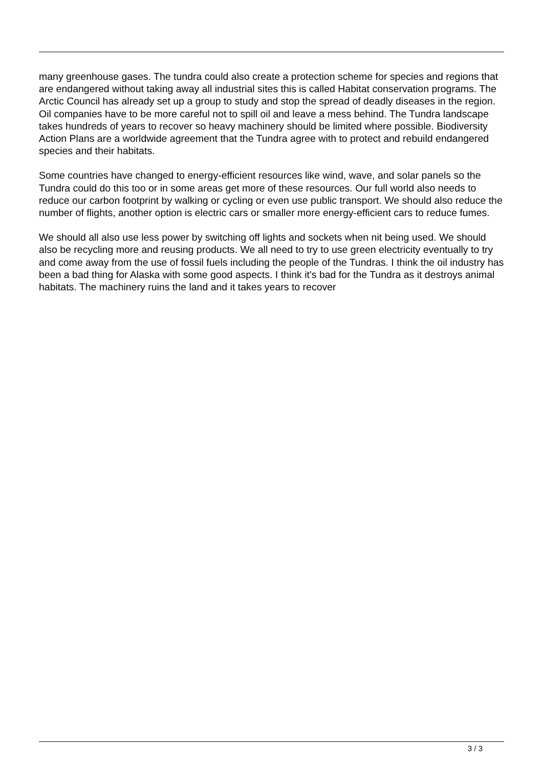many greenhouse gases. The tundra could also create a protection scheme for species and regions that are endangered without taking away all industrial sites this is called Habitat conservation programs. The Arctic Council has already set up a group to study and stop the spread of deadly diseases in the region. Oil companies have to be more careful not to spill oil and leave a mess behind. The Tundra landscape takes hundreds of years to recover so heavy machinery should be limited where possible. Biodiversity Action Plans are a worldwide agreement that the Tundra agree with to protect and rebuild endangered species and their habitats.
Some countries have changed to energy-efficient resources like wind, wave, and solar panels so the Tundra could do this too or in some areas get more of these resources. Our full world also needs to reduce our carbon footprint by walking or cycling or even use public transport. We should also reduce the number of flights, another option is electric cars or smaller more energy-efficient cars to reduce fumes.
We should all also use less power by switching off lights and sockets when nit being used. We should also be recycling more and reusing products. We all need to try to use green electricity eventually to try and come away from the use of fossil fuels including the people of the Tundras. I think the oil industry has been a bad thing for Alaska with some good aspects. I think it's bad for the Tundra as it destroys animal habitats. The machinery ruins the land and it takes years to recover
3 / 3